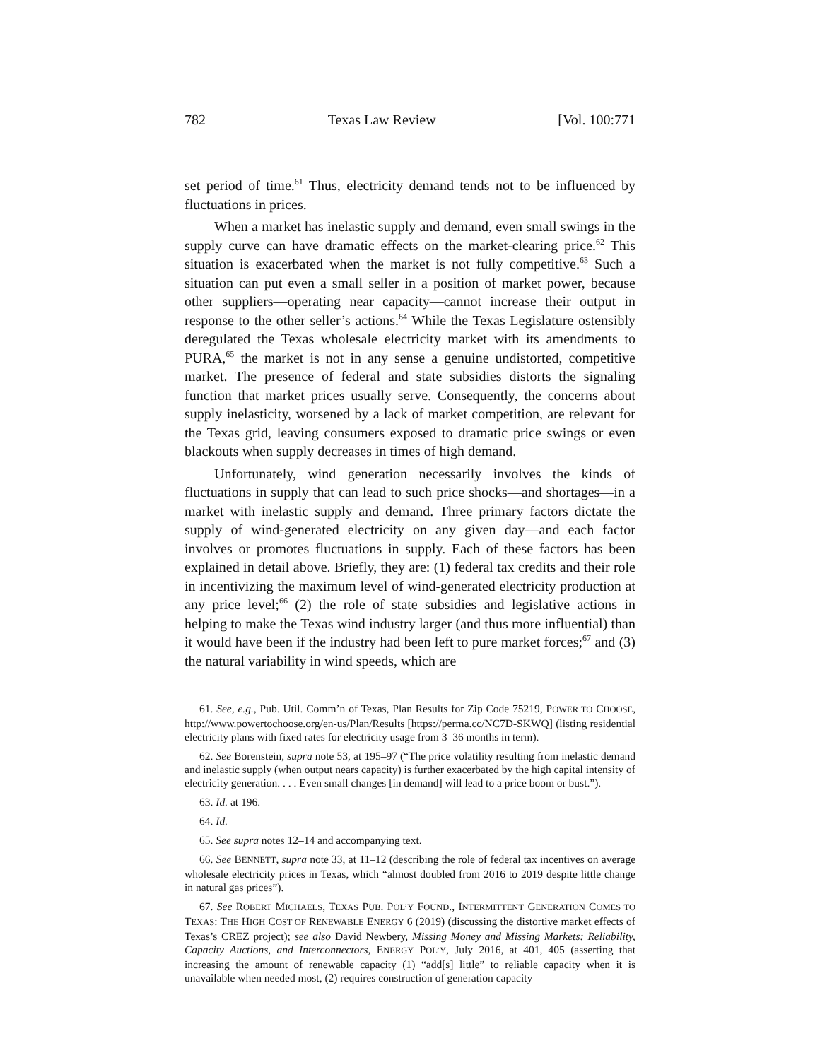782 Texas Law Review [Vol. 100:771
set period of time.<sup>61</sup> Thus, electricity demand tends not to be influenced by fluctuations in prices.
When a market has inelastic supply and demand, even small swings in the supply curve can have dramatic effects on the market-clearing price.<sup>62</sup> This situation is exacerbated when the market is not fully competitive.<sup>63</sup> Such a situation can put even a small seller in a position of market power, because other suppliers—operating near capacity—cannot increase their output in response to the other seller’s actions.<sup>64</sup> While the Texas Legislature ostensibly deregulated the Texas wholesale electricity market with its amendments to PURA,<sup>65</sup> the market is not in any sense a genuine undistorted, competitive market. The presence of federal and state subsidies distorts the signaling function that market prices usually serve. Consequently, the concerns about supply inelasticity, worsened by a lack of market competition, are relevant for the Texas grid, leaving consumers exposed to dramatic price swings or even blackouts when supply decreases in times of high demand.
Unfortunately, wind generation necessarily involves the kinds of fluctuations in supply that can lead to such price shocks—and shortages—in a market with inelastic supply and demand. Three primary factors dictate the supply of wind-generated electricity on any given day—and each factor involves or promotes fluctuations in supply. Each of these factors has been explained in detail above. Briefly, they are: (1) federal tax credits and their role in incentivizing the maximum level of wind-generated electricity production at any price level;<sup>66</sup> (2) the role of state subsidies and legislative actions in helping to make the Texas wind industry larger (and thus more influential) than it would have been if the industry had been left to pure market forces;<sup>67</sup> and (3) the natural variability in wind speeds, which are
61. See, e.g., Pub. Util. Comm’n of Texas, Plan Results for Zip Code 75219, POWER TO CHOOSE, http://www.powertochoose.org/en-us/Plan/Results [https://perma.cc/NC7D-SKWQ] (listing residential electricity plans with fixed rates for electricity usage from 3–36 months in term).
62. See Borenstein, supra note 53, at 195–97 (“The price volatility resulting from inelastic demand and inelastic supply (when output nears capacity) is further exacerbated by the high capital intensity of electricity generation. . . . Even small changes [in demand] will lead to a price boom or bust.”).
63. Id. at 196.
64. Id.
65. See supra notes 12–14 and accompanying text.
66. See BENNETT, supra note 33, at 11–12 (describing the role of federal tax incentives on average wholesale electricity prices in Texas, which “almost doubled from 2016 to 2019 despite little change in natural gas prices”).
67. See ROBERT MICHAELS, TEXAS PUB. POL’Y FOUND., INTERMITTENT GENERATION COMES TO TEXAS: THE HIGH COST OF RENEWABLE ENERGY 6 (2019) (discussing the distortive market effects of Texas’s CREZ project); see also David Newbery, Missing Money and Missing Markets: Reliability, Capacity Auctions, and Interconnectors, ENERGY POL’Y, July 2016, at 401, 405 (asserting that increasing the amount of renewable capacity (1) “add[s] little” to reliable capacity when it is unavailable when needed most, (2) requires construction of generation capacity